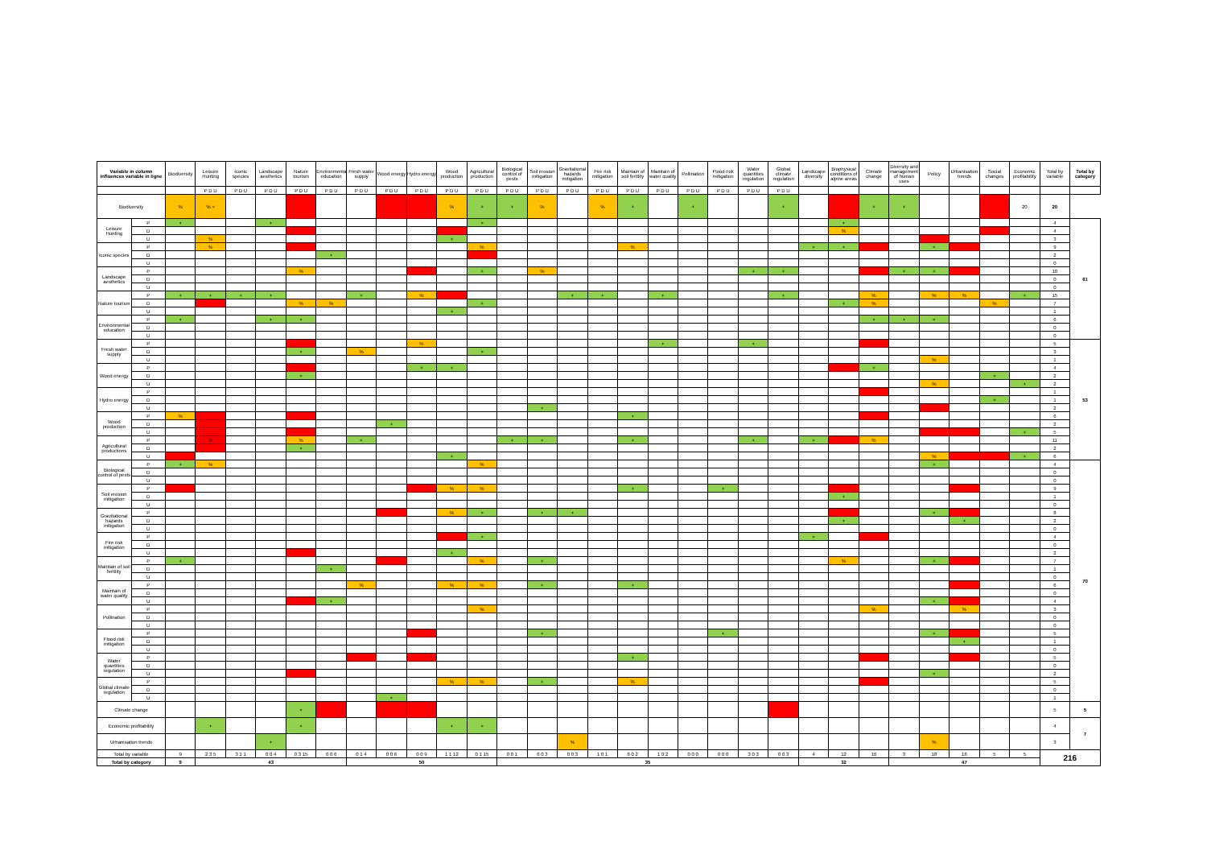| Variable in column influences variable in ligne | | Biodiversity | Leisure Hunting | Iconic species | Landscape aesthetics | Nature tourism | Environmental education | Fresh water supply | Wood energy | Hydro energy | Wood production | Agricultural production | Biological control of pests | Soil erosion mitigation | Gravitational hazards mitigation | Fire risk mitigation | Maintain of soil fertility | Maintain of water quality | Pollination | Flood risk mitigation | Water quantities regulation | Global climate regulation | Landscape diversity | Biophysical conditions of alpine areas | Climate change | Diversity and management of human uses | Policy | Urbanisation trends | Social changes | Economic profitability | Total by variable | Total by category |
| --- | --- | --- | --- | --- | --- | --- | --- | --- | --- | --- | --- | --- | --- | --- | --- | --- | --- | --- | --- | --- | --- | --- | --- | --- | --- | --- | --- | --- | --- | --- | --- | --- |
| | | | P D U | P D U | P D U | P D U | P D U | P D U | P D U | P D U | P D U | P D U | P D U | P D U | P D U | P D U | P D U | P D U | P D U | P D U | P D U | P D U | | | | | | | | | | |
| Biodiversity | | % | % + | | | | | | | | % | + | + | % | | % | + | | + | | | + | | | + | + | | | | 20 | 20 | |
| Leisure Hunting | P | + | | | + | | | | | | | + | | | | | | | | | | | | + | | | | | | | 4 | 61 |
| | D | | | | | | | | | | | | | | | | | | | | | | | % | | | | | | | 4 | |
| | U | | % | | | | | | | | + | | | | | | | | | | | | | | | | | | | | 3 | |
| Iconic species | P | | % | | | | | | | | | % | | | | | % | | | | | | + | + | | | + | | | | 9 | |
| | D | | | | | | + | | | | | | | | | | | | | | | | | | | | | | | | 2 | |
| | U | | | | | | | | | | | | | | | | | | | | | | | | | | | | | | 0 | |
| Landscape aesthetics | P | | | | | % | | | | | | + | | % | | | | | | | + | + | | | | + | + | | | | 10 | |
| | D | | | | | | | | | | | | | | | | | | | | | | | | | | | | | | 0 | |
| | U | | | | | | | | | | | | | | | | | | | | | | | | | | | | | | 0 | |
| Nature tourism | P | + | + | + | + | | | + | | % | | | | | + | + | | + | | | | + | | | % | | % | % | | + | 15 | |
| | D | | | | | % | % | | | | | + | | | | | | | | | | | | + | % | | | | % | | 7 | |
| | U | | | | | | | | | | + | | | | | | | | | | | | | | | | | | | | 1 | |
| Environmental education | P | + | | | + | + | | | | | | | | | | | | | | | | | | | + | + | + | | | | 6 | |
| | D | | | | | | | | | | | | | | | | | | | | | | | | | | | | | | 0 | |
| | U | | | | | | | | | | | | | | | | | | | | | | | | | | | | | | 0 | |
| Fresh water supply | P | | | | | | | | | % | | | | | | | | + | | | + | | | | | | | | | | 5 | 53 |
| | D | | | | | + | | % | | | | + | | | | | | | | | | | | | | | | | | | 3 | |
| | U | | | | | | | | | | | | | | | | | | | | | | | | | | % | | | | 1 | |
| Wood energy | P | | | | | | | | | + | + | | | | | | | | | | | | | | + | | | | | | 4 | |
| | D | | | | | + | | | | | | | | | | | | | | | | | | | | | | | + | | 2 | |
| | U | | | | | | | | | | | | | | | | | | | | | | | | | | % | | | + | 2 | |
| Hydro energy | P | | | | | | | | | | | | | | | | | | | | | | | | | | | | | | 1 | |
| | D | | | | | | | | | | | | | | | | | | | | | | | | | | | | + | | 1 | |
| | U | | | | | | | | | | | | | + | | | | | | | | | | | | | | | | | 2 | |
| Wood production | P | % | | | | | | | | | | | | | | | + | | | | | | | | | | | | | | 6 | |
| | D | | | | | | | | + | | | | | | | | | | | | | | | | | | | | | | 2 | |
| | U | | | | | | | | | | | | | | | | | | | | | | | | | | | | | + | 5 | |
| Agricultural productions | P | | % | | | % | | + | | | | | + | + | | | + | | | | + | | + | | % | | | | | | 11 | |
| | D | | | | | + | | | | | | | | | | | | | | | | | | | | | | | | | 2 | |
| | U | | | | | | | | | | + | | | | | | | | | | | | | | | | % | | | + | 6 | |
| Biological control of pests | P | + | % | | | | | | | | | % | | | | | | | | | | | | | | | + | | | | 4 | 70 |
| | D | | | | | | | | | | | | | | | | | | | | | | | | | | | | | | 0 | |
| | U | | | | | | | | | | | | | | | | | | | | | | | | | | | | | | 0 | |
| Soil erosion mitigation | P | | | | | | | | | | % | % | | | | | + | | | + | | | | | | | | | | | 9 | |
| | D | | | | | | | | | | | | | | | | | | | | | | | + | | | | | | | 1 | |
| | U | | | | | | | | | | | | | | | | | | | | | | | | | | | | | | 0 | |
| Gravitational hazards mitigation | P | | | | | | | | | | % | + | | + | + | | | | | | | | | | | | + | | | | 8 | |
| | D | | | | | | | | | | | | | | | | | | | | | | | + | | | | + | | | 2 | |
| | U | | | | | | | | | | | | | | | | | | | | | | | | | | | | | | 0 | |
| Fire risk mitigation | P | | | | | | | | | | | + | | | | | | | | | | | + | | | | | | | | 4 | |
| | D | | | | | | | | | | | | | | | | | | | | | | | | | | | | | | 0 | |
| | U | | | | | | | | | | + | | | | | | | | | | | | | | | | | | | | 2 | |
| Maintain of soil fertility | P | + | | | | | | | | | | % | | + | | | | | | | | | | % | | | + | | | | 7 | |
| | D | | | | | | + | | | | | | | | | | | | | | | | | | | | | | | | 1 | |
| | U | | | | | | | | | | | | | | | | | | | | | | | | | | | | | | 0 | |
| Maintain of water quality | P | | | | | | | % | | | % | % | | + | | | + | | | | | | | | | | | | | | 6 | |
| | D | | | | | | | | | | | | | | | | | | | | | | | | | | | | | | 0 | |
| | U | | | | | | + | | | | | | | | | | | | | | | | | | | | + | | | | 4 | |
| Pollination | P | | | | | | | | | | | % | | | | | | | | | | | | | % | | | % | | | 3 | |
| | D | | | | | | | | | | | | | | | | | | | | | | | | | | | | | | 0 | |
| | U | | | | | | | | | | | | | | | | | | | | | | | | | | | | | | 0 | |
| Flood risk mitigation | P | | | | | | | | | | | | | + | | | | | | + | | | | | | | + | | | | 5 | |
| | D | | | | | | | | | | | | | | | | | | | | | | | | | | | + | | | 1 | |
| | U | | | | | | | | | | | | | | | | | | | | | | | | | | | | | | 0 | |
| Water quantities regulation | P | | | | | | | | | | | | | | | | + | | | | | | | | | | | | | | 5 | |
| | D | | | | | | | | | | | | | | | | | | | | | | | | | | | | | | 0 | |
| | U | | | | | | | | | | | | | | | | | | | | | | | | | | + | | | | 2 | |
| Global climate regulation | P | | | | | | | | | | % | % | | + | | | % | | | | | | | | | | | | | | 5 | |
| | D | | | | | | | | | | | | | | | | | | | | | | | | | | | | | | 0 | |
| | U | | | | | | | | + | | | | | | | | | | | | | | | | | | | | | | 1 | |
| Climate change | | | | | | + | | | | | | | | | | | | | | | | | | | | | | | | | 5 | 5 |
| Economic profitability | | | + | | | + | | | | | + | + | | | | | | | | | | | | | | | | | | | 4 | 7 |
| Urbanisation trends | | | | | + | | | | | | | | | | % | | | | | | | | | | | | % | | | | 3 | |
| Total by variable | | 9 | 2 3 5 | 3 1 1 | 0 0 4 | 0 3 15 | 0 0 6 | 0 1 4 | 0 0 6 | 0 0 9 | 1 1 12 | 0 1 15 | 0 0 1 | 6 0 3 | 0 0 3 | 1 0 1 | 6 0 2 | 1 0 2 | 0 0 0 | 0 0 0 | 3 0 3 | 0 0 3 | 4 | 12 | 16 | 3 | 18 | 16 | 5 | 5 | 216 | |
| Total by category | | 9 | 43 | | | | | 50 | | | | | 35 | | | | | | | | | | 32 | | | 47 | | | | | | |